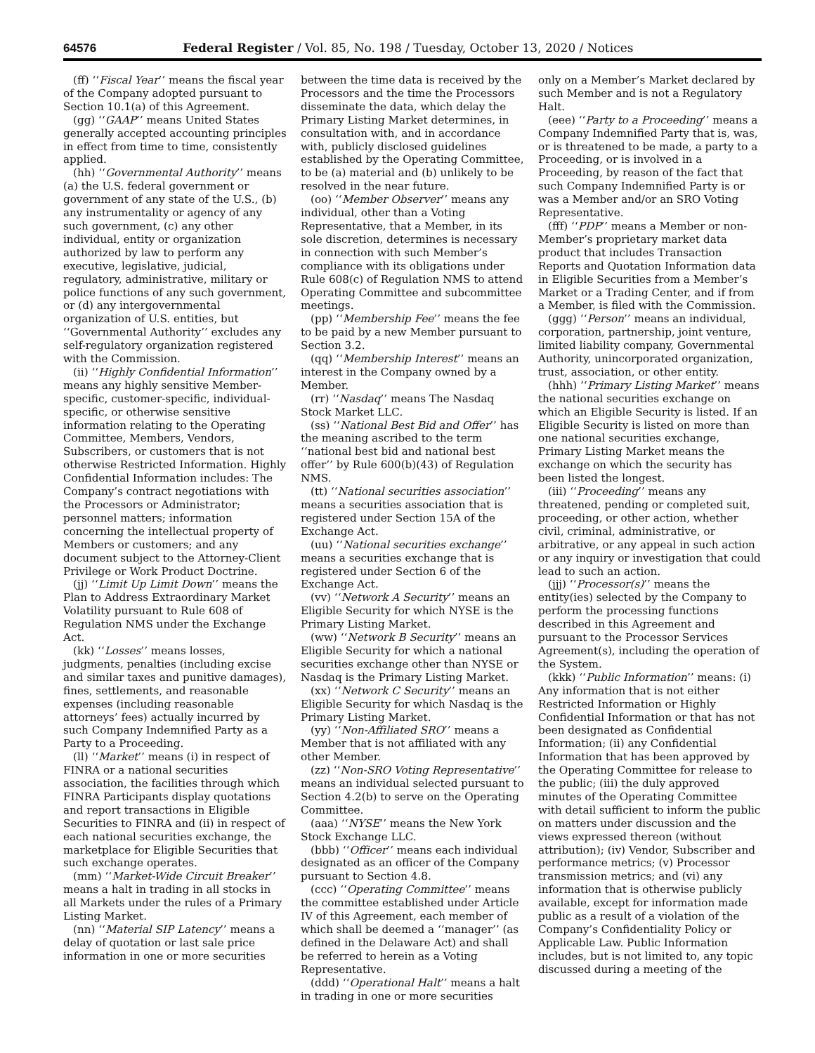64576 Federal Register / Vol. 85, No. 198 / Tuesday, October 13, 2020 / Notices
(ff) ‘‘Fiscal Year’’ means the fiscal year of the Company adopted pursuant to Section 10.1(a) of this Agreement.
(gg) ‘‘GAAP’’ means United States generally accepted accounting principles in effect from time to time, consistently applied.
(hh) ‘‘Governmental Authority’’ means (a) the U.S. federal government or government of any state of the U.S., (b) any instrumentality or agency of any such government, (c) any other individual, entity or organization authorized by law to perform any executive, legislative, judicial, regulatory, administrative, military or police functions of any such government, or (d) any intergovernmental organization of U.S. entities, but ‘‘Governmental Authority’’ excludes any self-regulatory organization registered with the Commission.
(ii) ‘‘Highly Confidential Information’’ means any highly sensitive Member-specific, customer-specific, individual-specific, or otherwise sensitive information relating to the Operating Committee, Members, Vendors, Subscribers, or customers that is not otherwise Restricted Information. Highly Confidential Information includes: The Company’s contract negotiations with the Processors or Administrator; personnel matters; information concerning the intellectual property of Members or customers; and any document subject to the Attorney-Client Privilege or Work Product Doctrine.
(jj) ‘‘Limit Up Limit Down’’ means the Plan to Address Extraordinary Market Volatility pursuant to Rule 608 of Regulation NMS under the Exchange Act.
(kk) ‘‘Losses’’ means losses, judgments, penalties (including excise and similar taxes and punitive damages), fines, settlements, and reasonable expenses (including reasonable attorneys’ fees) actually incurred by such Company Indemnified Party as a Party to a Proceeding.
(ll) ‘‘Market’’ means (i) in respect of FINRA or a national securities association, the facilities through which FINRA Participants display quotations and report transactions in Eligible Securities to FINRA and (ii) in respect of each national securities exchange, the marketplace for Eligible Securities that such exchange operates.
(mm) ‘‘Market-Wide Circuit Breaker’’ means a halt in trading in all stocks in all Markets under the rules of a Primary Listing Market.
(nn) ‘‘Material SIP Latency’’ means a delay of quotation or last sale price information in one or more securities
between the time data is received by the Processors and the time the Processors disseminate the data, which delay the Primary Listing Market determines, in consultation with, and in accordance with, publicly disclosed guidelines established by the Operating Committee, to be (a) material and (b) unlikely to be resolved in the near future.
(oo) ‘‘Member Observer’’ means any individual, other than a Voting Representative, that a Member, in its sole discretion, determines is necessary in connection with such Member’s compliance with its obligations under Rule 608(c) of Regulation NMS to attend Operating Committee and subcommittee meetings.
(pp) ‘‘Membership Fee’’ means the fee to be paid by a new Member pursuant to Section 3.2.
(qq) ‘‘Membership Interest’’ means an interest in the Company owned by a Member.
(rr) ‘‘Nasdaq’’ means The Nasdaq Stock Market LLC.
(ss) ‘‘National Best Bid and Offer’’ has the meaning ascribed to the term ‘‘national best bid and national best offer’’ by Rule 600(b)(43) of Regulation NMS.
(tt) ‘‘National securities association’’ means a securities association that is registered under Section 15A of the Exchange Act.
(uu) ‘‘National securities exchange’’ means a securities exchange that is registered under Section 6 of the Exchange Act.
(vv) ‘‘Network A Security’’ means an Eligible Security for which NYSE is the Primary Listing Market.
(ww) ‘‘Network B Security’’ means an Eligible Security for which a national securities exchange other than NYSE or Nasdaq is the Primary Listing Market.
(xx) ‘‘Network C Security’’ means an Eligible Security for which Nasdaq is the Primary Listing Market.
(yy) ‘‘Non-Affiliated SRO’’ means a Member that is not affiliated with any other Member.
(zz) ‘‘Non-SRO Voting Representative’’ means an individual selected pursuant to Section 4.2(b) to serve on the Operating Committee.
(aaa) ‘‘NYSE’’ means the New York Stock Exchange LLC.
(bbb) ‘‘Officer’’ means each individual designated as an officer of the Company pursuant to Section 4.8.
(ccc) ‘‘Operating Committee’’ means the committee established under Article IV of this Agreement, each member of which shall be deemed a ‘‘manager’’ (as defined in the Delaware Act) and shall be referred to herein as a Voting Representative.
(ddd) ‘‘Operational Halt’’ means a halt in trading in one or more securities
only on a Member’s Market declared by such Member and is not a Regulatory Halt.
(eee) ‘‘Party to a Proceeding’’ means a Company Indemnified Party that is, was, or is threatened to be made, a party to a Proceeding, or is involved in a Proceeding, by reason of the fact that such Company Indemnified Party is or was a Member and/or an SRO Voting Representative.
(fff) ‘‘PDP’’ means a Member or non-Member’s proprietary market data product that includes Transaction Reports and Quotation Information data in Eligible Securities from a Member’s Market or a Trading Center, and if from a Member, is filed with the Commission.
(ggg) ‘‘Person’’ means an individual, corporation, partnership, joint venture, limited liability company, Governmental Authority, unincorporated organization, trust, association, or other entity.
(hhh) ‘‘Primary Listing Market’’ means the national securities exchange on which an Eligible Security is listed. If an Eligible Security is listed on more than one national securities exchange, Primary Listing Market means the exchange on which the security has been listed the longest.
(iii) ‘‘Proceeding’’ means any threatened, pending or completed suit, proceeding, or other action, whether civil, criminal, administrative, or arbitrative, or any appeal in such action or any inquiry or investigation that could lead to such an action.
(jjj) ‘‘Processor(s)’’ means the entity(ies) selected by the Company to perform the processing functions described in this Agreement and pursuant to the Processor Services Agreement(s), including the operation of the System.
(kkk) ‘‘Public Information’’ means: (i) Any information that is not either Restricted Information or Highly Confidential Information or that has not been designated as Confidential Information; (ii) any Confidential Information that has been approved by the Operating Committee for release to the public; (iii) the duly approved minutes of the Operating Committee with detail sufficient to inform the public on matters under discussion and the views expressed thereon (without attribution); (iv) Vendor, Subscriber and performance metrics; (v) Processor transmission metrics; and (vi) any information that is otherwise publicly available, except for information made public as a result of a violation of the Company’s Confidentiality Policy or Applicable Law. Public Information includes, but is not limited to, any topic discussed during a meeting of the